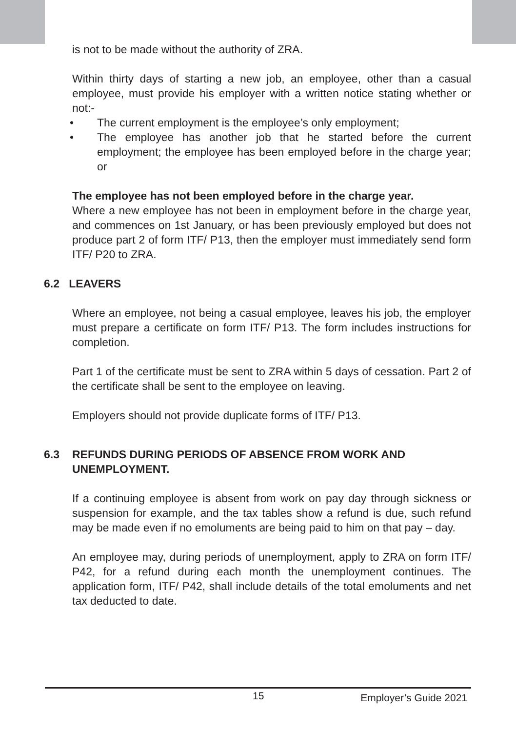is not to be made without the authority of ZRA.
Within thirty days of starting a new job, an employee, other than a casual employee, must provide his employer with a written notice stating whether or not:-
• The current employment is the employee’s only employment;
• The employee has another job that he started before the current employment; the employee has been employed before in the charge year; or
The employee has not been employed before in the charge year.
Where a new employee has not been in employment before in the charge year, and commences on 1st January, or has been previously employed but does not produce part 2 of form ITF/ P13, then the employer must immediately send form ITF/ P20 to ZRA.
6.2 LEAVERS
Where an employee, not being a casual employee, leaves his job, the employer must prepare a certificate on form ITF/ P13. The form includes instructions for completion.
Part 1 of the certificate must be sent to ZRA within 5 days of cessation. Part 2 of the certificate shall be sent to the employee on leaving.
Employers should not provide duplicate forms of ITF/ P13.
6.3 REFUNDS DURING PERIODS OF ABSENCE FROM WORK AND UNEMPLOYMENT.
If a continuing employee is absent from work on pay day through sickness or suspension for example, and the tax tables show a refund is due, such refund may be made even if no emoluments are being paid to him on that pay – day.
An employee may, during periods of unemployment, apply to ZRA on form ITF/ P42, for a refund during each month the unemployment continues. The application form, ITF/ P42, shall include details of the total emoluments and net tax deducted to date.
15 Employer’s Guide 2021